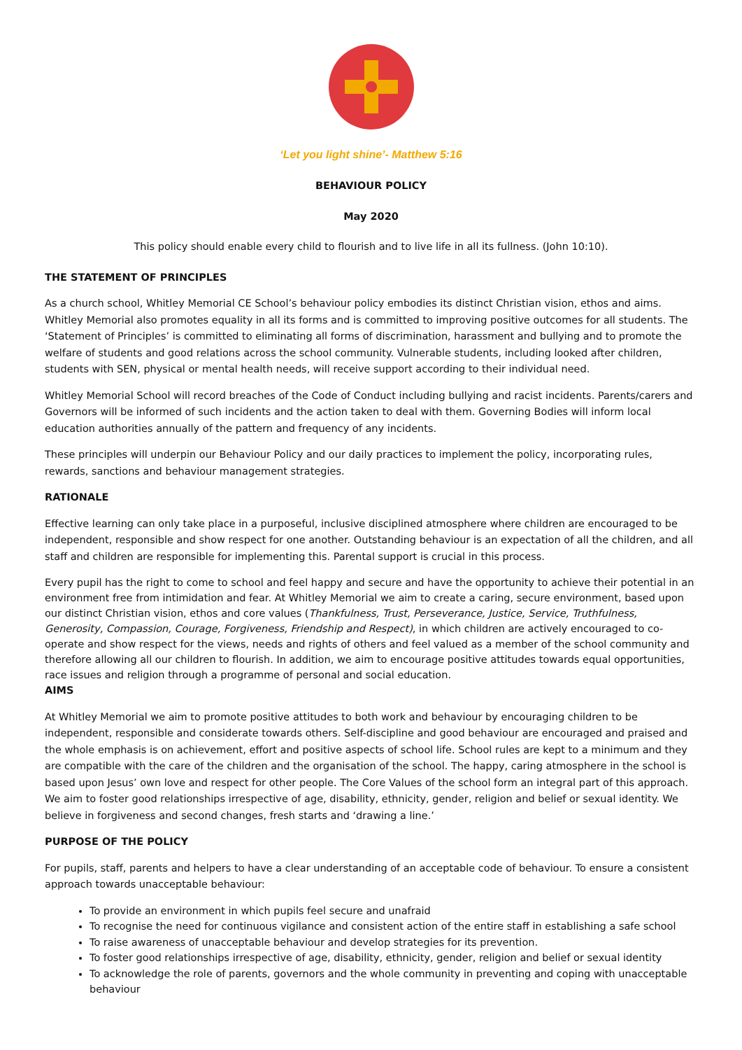‘Let you light shine’- Matthew 5:16
BEHAVIOUR POLICY
May 2020
This policy should enable every child to flourish and to live life in all its fullness. (John 10:10).
THE STATEMENT OF PRINCIPLES
As a church school, Whitley Memorial CE School’s behaviour policy embodies its distinct Christian vision, ethos and aims. Whitley Memorial also promotes equality in all its forms and is committed to improving positive outcomes for all students. The ‘Statement of Principles’ is committed to eliminating all forms of discrimination, harassment and bullying and to promote the welfare of students and good relations across the school community. Vulnerable students, including looked after children, students with SEN, physical or mental health needs, will receive support according to their individual need.
Whitley Memorial School will record breaches of the Code of Conduct including bullying and racist incidents. Parents/carers and Governors will be informed of such incidents and the action taken to deal with them. Governing Bodies will inform local education authorities annually of the pattern and frequency of any incidents.
These principles will underpin our Behaviour Policy and our daily practices to implement the policy, incorporating rules, rewards, sanctions and behaviour management strategies.
RATIONALE
Effective learning can only take place in a purposeful, inclusive disciplined atmosphere where children are encouraged to be independent, responsible and show respect for one another. Outstanding behaviour is an expectation of all the children, and all staff and children are responsible for implementing this. Parental support is crucial in this process.
Every pupil has the right to come to school and feel happy and secure and have the opportunity to achieve their potential in an environment free from intimidation and fear. At Whitley Memorial we aim to create a caring, secure environment, based upon our distinct Christian vision, ethos and core values (Thankfulness, Trust, Perseverance, Justice, Service, Truthfulness, Generosity, Compassion, Courage, Forgiveness, Friendship and Respect), in which children are actively encouraged to co-operate and show respect for the views, needs and rights of others and feel valued as a member of the school community and therefore allowing all our children to flourish. In addition, we aim to encourage positive attitudes towards equal opportunities, race issues and religion through a programme of personal and social education.
AIMS
At Whitley Memorial we aim to promote positive attitudes to both work and behaviour by encouraging children to be independent, responsible and considerate towards others. Self-discipline and good behaviour are encouraged and praised and the whole emphasis is on achievement, effort and positive aspects of school life. School rules are kept to a minimum and they are compatible with the care of the children and the organisation of the school. The happy, caring atmosphere in the school is based upon Jesus’ own love and respect for other people. The Core Values of the school form an integral part of this approach. We aim to foster good relationships irrespective of age, disability, ethnicity, gender, religion and belief or sexual identity. We believe in forgiveness and second changes, fresh starts and ‘drawing a line.’
PURPOSE OF THE POLICY
For pupils, staff, parents and helpers to have a clear understanding of an acceptable code of behaviour. To ensure a consistent approach towards unacceptable behaviour:
To provide an environment in which pupils feel secure and unafraid
To recognise the need for continuous vigilance and consistent action of the entire staff in establishing a safe school
To raise awareness of unacceptable behaviour and develop strategies for its prevention.
To foster good relationships irrespective of age, disability, ethnicity, gender, religion and belief or sexual identity
To acknowledge the role of parents, governors and the whole community in preventing and coping with unacceptable behaviour